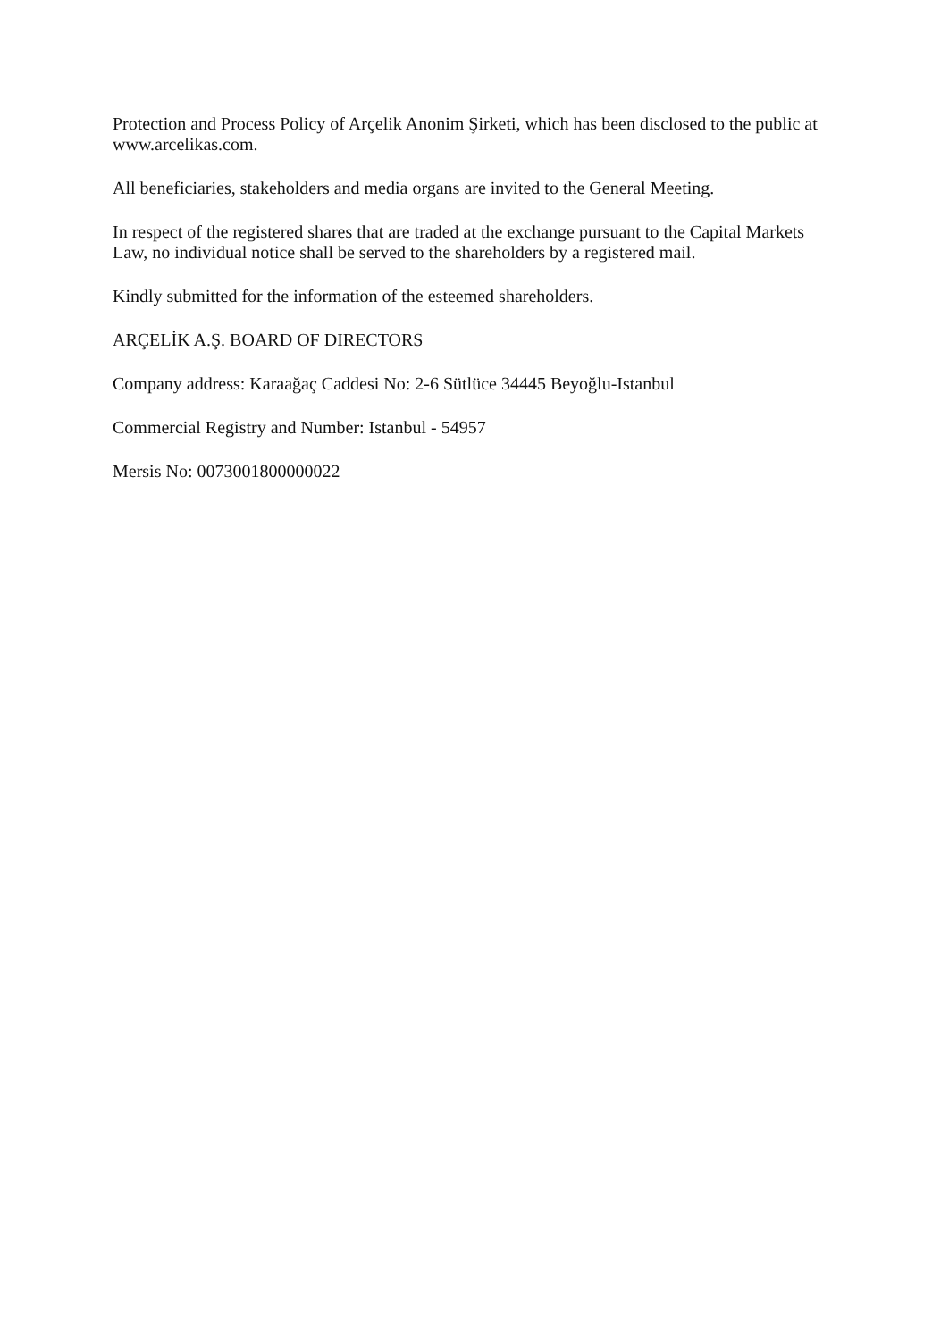Protection and Process Policy of Arçelik Anonim Şirketi, which has been disclosed to the public at www.arcelikas.com.
All beneficiaries, stakeholders and media organs are invited to the General Meeting.
In respect of the registered shares that are traded at the exchange pursuant to the Capital Markets Law, no individual notice shall be served to the shareholders by a registered mail.
Kindly submitted for the information of the esteemed shareholders.
ARÇELİK A.Ş. BOARD OF DIRECTORS
Company address: Karaağaç Caddesi No: 2-6 Sütlüce 34445 Beyoğlu-Istanbul
Commercial Registry and Number: Istanbul - 54957
Mersis No: 0073001800000022